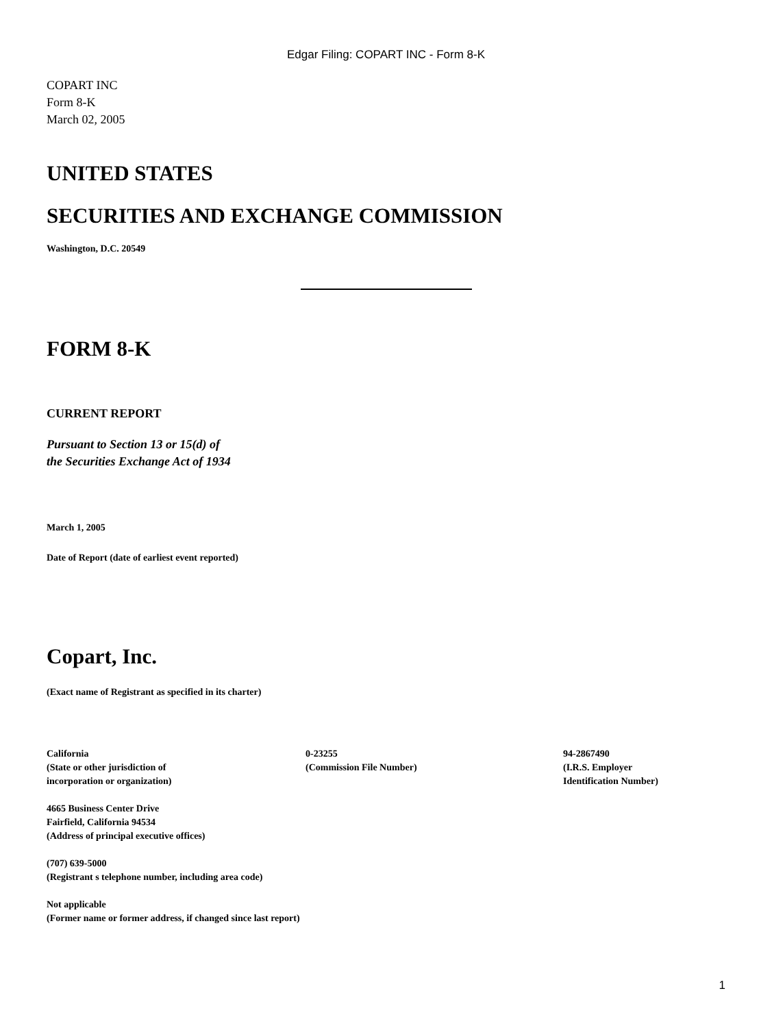Edgar Filing: COPART INC - Form 8-K
COPART INC
Form 8-K
March 02, 2005
UNITED STATES
SECURITIES AND EXCHANGE COMMISSION
Washington, D.C. 20549
FORM 8-K
CURRENT REPORT
Pursuant to Section 13 or 15(d) of
the Securities Exchange Act of 1934
March 1, 2005
Date of Report (date of earliest event reported)
Copart, Inc.
(Exact name of Registrant as specified in its charter)
| California (State or other jurisdiction of incorporation or organization) | 0-23255 (Commission File Number) | 94-2867490 (I.R.S. Employer Identification Number) |
4665 Business Center Drive
Fairfield, California 94534
(Address of principal executive offices)
(707) 639-5000
(Registrant s telephone number, including area code)
Not applicable
(Former name or former address, if changed since last report)
1